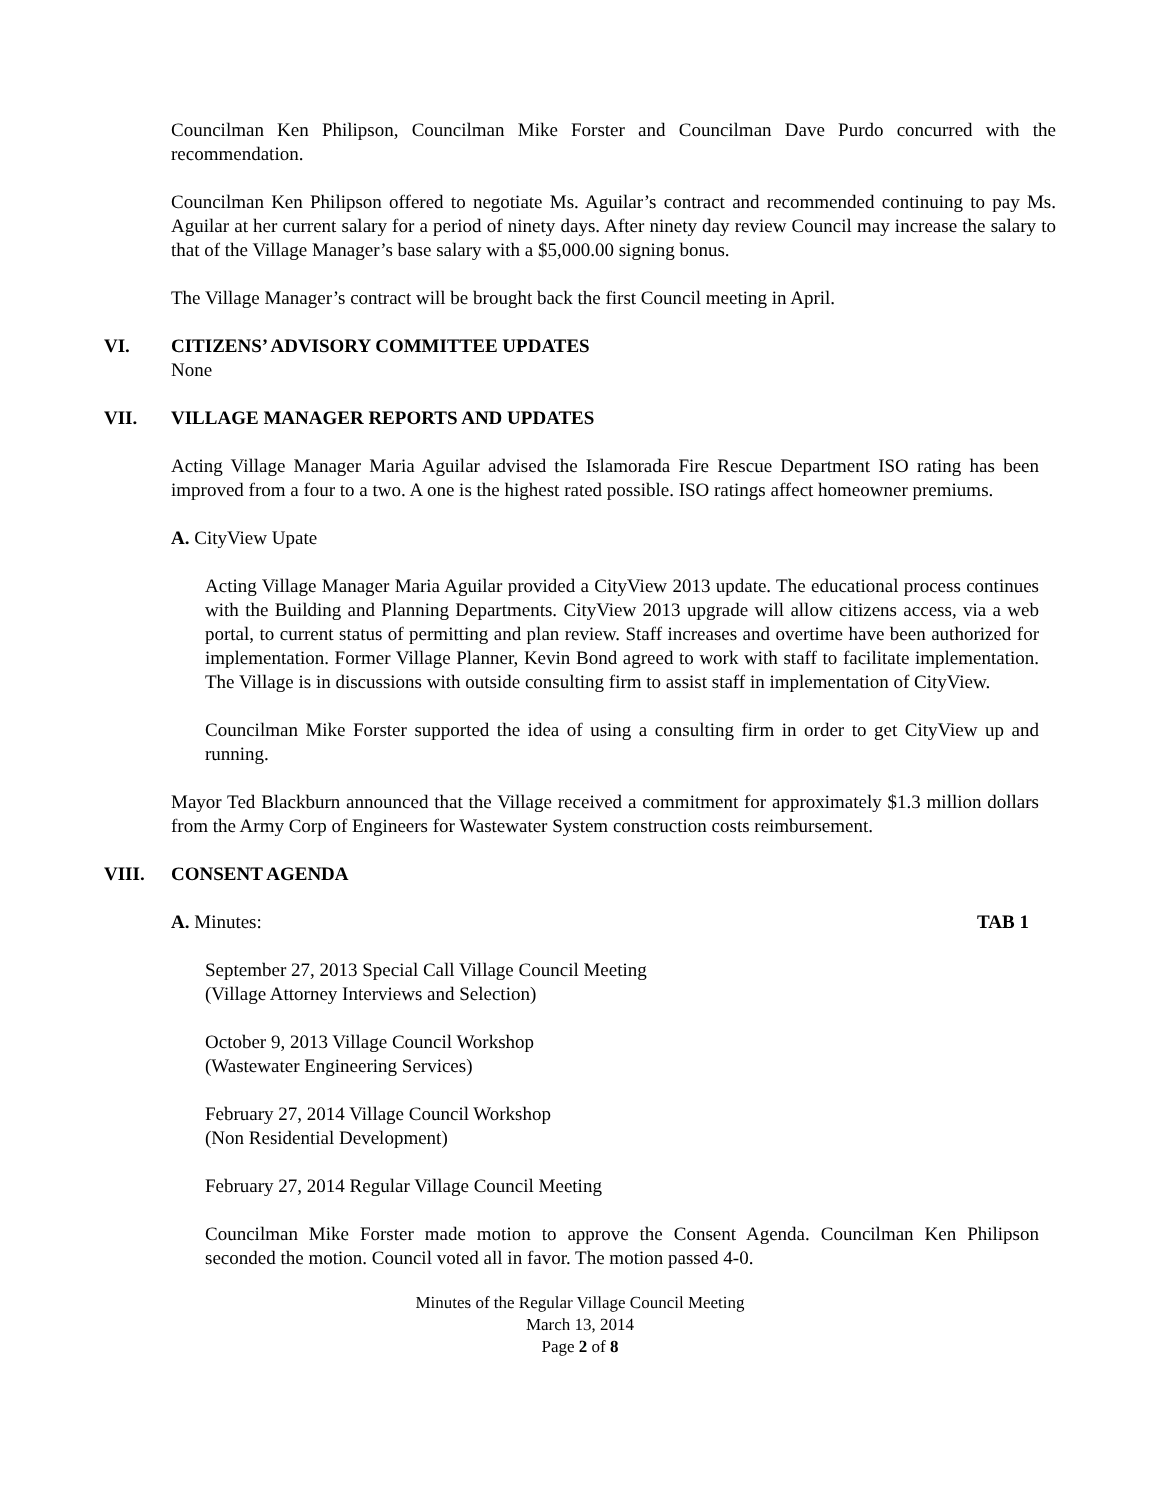Councilman Ken Philipson, Councilman Mike Forster and Councilman Dave Purdo concurred with the recommendation.
Councilman Ken Philipson offered to negotiate Ms. Aguilar’s contract and recommended continuing to pay Ms. Aguilar at her current salary for a period of ninety days. After ninety day review Council may increase the salary to that of the Village Manager’s base salary with a $5,000.00 signing bonus.
The Village Manager’s contract will be brought back the first Council meeting in April.
VI. CITIZENS’ ADVISORY COMMITTEE UPDATES
None
VII. VILLAGE MANAGER REPORTS AND UPDATES
Acting Village Manager Maria Aguilar advised the Islamorada Fire Rescue Department ISO rating has been improved from a four to a two. A one is the highest rated possible. ISO ratings affect homeowner premiums.
A. CityView Upate
Acting Village Manager Maria Aguilar provided a CityView 2013 update. The educational process continues with the Building and Planning Departments. CityView 2013 upgrade will allow citizens access, via a web portal, to current status of permitting and plan review. Staff increases and overtime have been authorized for implementation. Former Village Planner, Kevin Bond agreed to work with staff to facilitate implementation. The Village is in discussions with outside consulting firm to assist staff in implementation of CityView.
Councilman Mike Forster supported the idea of using a consulting firm in order to get CityView up and running.
Mayor Ted Blackburn announced that the Village received a commitment for approximately $1.3 million dollars from the Army Corp of Engineers for Wastewater System construction costs reimbursement.
VIII. CONSENT AGENDA
A. Minutes: TAB 1
September 27, 2013 Special Call Village Council Meeting
(Village Attorney Interviews and Selection)
October 9, 2013 Village Council Workshop
(Wastewater Engineering Services)
February 27, 2014 Village Council Workshop
(Non Residential Development)
February 27, 2014 Regular Village Council Meeting
Councilman Mike Forster made motion to approve the Consent Agenda. Councilman Ken Philipson seconded the motion. Council voted all in favor. The motion passed 4-0.
Minutes of the Regular Village Council Meeting
March 13, 2014
Page 2 of 8